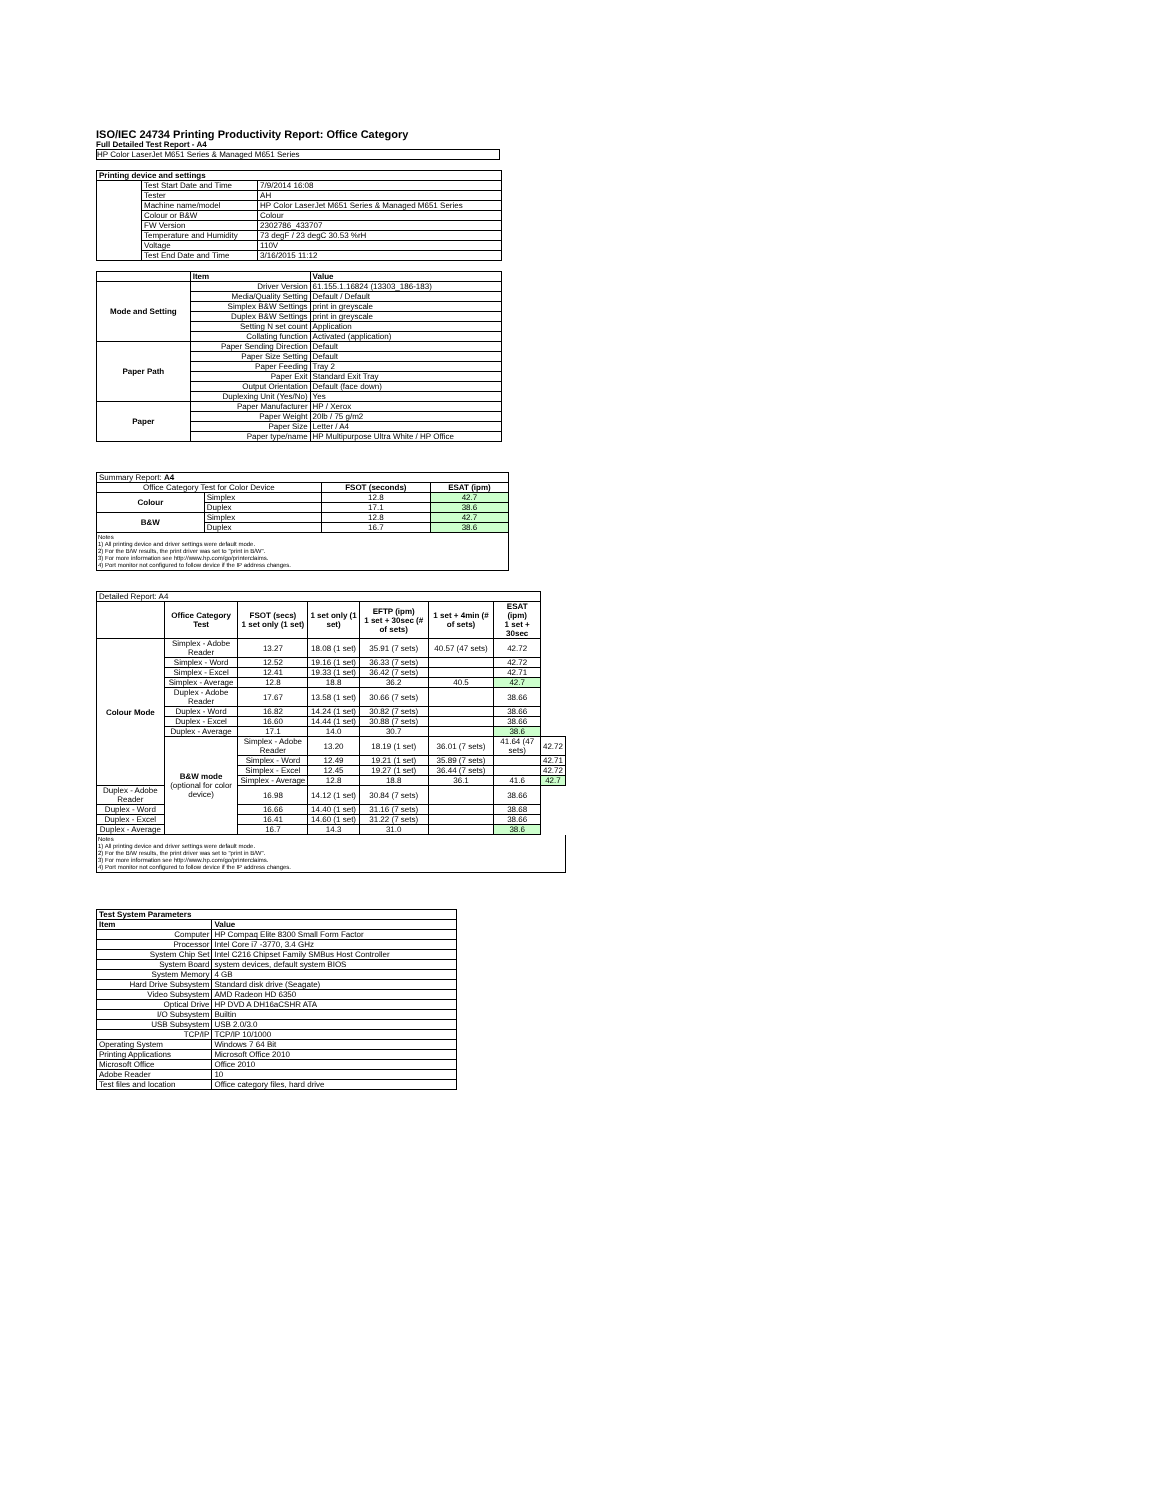ISO/IEC 24734 Printing Productivity Report: Office Category
Full Detailed Test Report - A4
HP Color LaserJet M651 Series & Managed M651 Series
| Printing device and settings | | |
| --- | --- | --- |
| | Test Start Date and Time | 7/9/2014 16:08 |
| | Tester | AH |
| | Machine name/model | HP Color LaserJet M651 Series & Managed M651 Series |
| | Colour or B&W | Colour |
| | FW Version | 2302786_433707 |
| | Temperature and Humidity | 73 degF / 23 degC 30.53 %rH |
| | Voltage | 110V |
| | Test End Date and Time | 3/16/2015 11:12 |
| | Item | Value |
| --- | --- | --- |
| Mode and Setting | Driver Version | 61.155.1.16824 (13303_186-183) |
| | Media/Quality Setting | Default / Default |
| | Simplex B&W Settings | print in greyscale |
| | Duplex B&W Settings | print in greyscale |
| | Setting N set count | Application |
| | Collating function | Activated (application) |
| Paper Path | Paper Sending Direction | Default |
| | Paper Size Setting | Default |
| | Paper Feeding | Tray 2 |
| | Paper Exit | Standard Exit Tray |
| | Output Orientation | Default (face down) |
| | Duplexing Unit (Yes/No) | Yes |
| Paper | Paper Manufacturer | HP / Xerox |
| | Paper Weight | 20lb / 75 g/m2 |
| | Paper Size | Letter / A4 |
| | Paper type/name | HP Multipurpose Ultra White / HP Office |
| Summary Report: A4 | | | |
| Office Category Test for Color Device | | FSOT (seconds) | ESAT (ipm) |
| Colour | Simplex | 12.8 | 42.7 |
| | Duplex | 17.1 | 38.6 |
| B&W | Simplex | 12.8 | 42.7 |
| | Duplex | 16.7 | 38.6 |
Notes
1) All printing device and driver settings were default mode.
2) For the B/W results, the print driver was set to "print in B/W".
3) For more information see http://www.hp.com/go/printerclaims.
4) Port monitor not configured to follow device if the IP address changes.
| Detailed Report: A4 | | | | | | | |
| | Office Category Test | FSOT (secs) 1 set only (1 set) | 1 set only (1 set) | EFTP (ipm) 1 set + 30sec (# of sets) | 1 set + 4min (# of sets) | ESAT (ipm) 1 set + 30sec | |
| Colour Mode | Simplex - Adobe Reader | 13.27 | 18.08 (1 set) | 35.91 (7 sets) | 40.57 (47 sets) | 42.72 | |
| | Simplex - Word | 12.52 | 19.16 (1 set) | 36.33 (7 sets) | | 42.72 | |
| | Simplex - Excel | 12.41 | 19.33 (1 set) | 36.42 (7 sets) | | 42.71 | |
| | Simplex - Average | 12.8 | 18.8 | 36.2 | 40.5 | 42.7 | |
| | Duplex - Adobe Reader | 17.67 | 13.58 (1 set) | 30.66 (7 sets) | | 38.66 | |
| | Duplex - Word | 16.82 | 14.24 (1 set) | 30.82 (7 sets) | | 38.66 | |
| | Duplex - Excel | 16.60 | 14.44 (1 set) | 30.88 (7 sets) | | 38.66 | |
| | Duplex - Average | 17.1 | 14.0 | 30.7 | | 38.6 | |
| | B&W mode (optional for color device) | Simplex - Adobe Reader | 13.20 | 18.19 (1 set) | 36.01 (7 sets) | 41.64 (47 sets) | 42.72 |
| | | Simplex - Word | 12.49 | 19.21 (1 set) | 35.89 (7 sets) | | 42.71 |
| | | Simplex - Excel | 12.45 | 19.27 (1 set) | 36.44 (7 sets) | | 42.72 |
| | | Simplex - Average | 12.8 | 18.8 | 36.1 | 41.6 | 42.7 |
| Duplex - Adobe Reader | | 16.98 | 14.12 (1 set) | 30.84 (7 sets) | | 38.66 | |
| Duplex - Word | | 16.66 | 14.40 (1 set) | 31.16 (7 sets) | | 38.68 | |
| Duplex - Excel | | 16.41 | 14.60 (1 set) | 31.22 (7 sets) | | 38.66 | |
| Duplex - Average | | 16.7 | 14.3 | 31.0 | | 38.6 | |
Notes
1) All printing device and driver settings were default mode.
2) For the B/W results, the print driver was set to "print in B/W".
3) For more information see http://www.hp.com/go/printerclaims.
4) Port monitor not configured to follow device if the IP address changes.
| Test System Parameters | |
| --- | --- |
| Item | Value |
| Computer | HP Compaq Elite 8300 Small Form Factor |
| Processor | Intel Core i7 -3770, 3.4 GHz |
| System Chip Set | Intel C216 Chipset Family SMBus Host Controller |
| System Board | system devices, default system BIOS |
| System Memory | 4 GB |
| Hard Drive Subsystem | Standard disk drive (Seagate) |
| Video Subsystem | AMD Radeon HD 6350 |
| Optical Drive | HP DVD A DH16aCSHR ATA |
| I/O Subsystem | Builtin |
| USB Subsystem | USB 2.0/3.0 |
| TCP/IP | TCP/IP 10/1000 |
| Operating System | Windows 7 64 Bit |
| Printing Applications | Microsoft Office 2010 |
| Microsoft Office | Office 2010 |
| Adobe Reader | 10 |
| Test files and location | Office category files, hard drive |